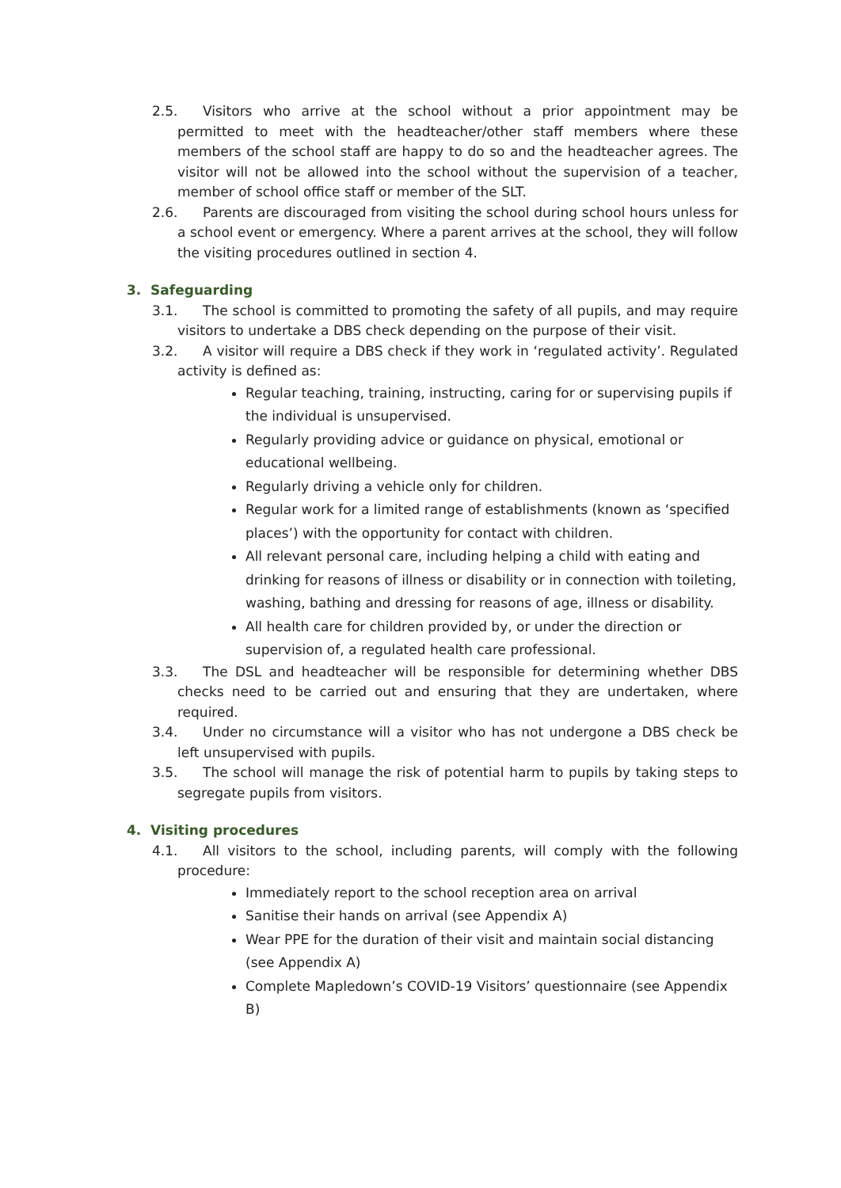2.5. Visitors who arrive at the school without a prior appointment may be permitted to meet with the headteacher/other staff members where these members of the school staff are happy to do so and the headteacher agrees. The visitor will not be allowed into the school without the supervision of a teacher, member of school office staff or member of the SLT.
2.6. Parents are discouraged from visiting the school during school hours unless for a school event or emergency. Where a parent arrives at the school, they will follow the visiting procedures outlined in section 4.
3. Safeguarding
3.1. The school is committed to promoting the safety of all pupils, and may require visitors to undertake a DBS check depending on the purpose of their visit.
3.2. A visitor will require a DBS check if they work in ‘regulated activity’. Regulated activity is defined as:
Regular teaching, training, instructing, caring for or supervising pupils if the individual is unsupervised.
Regularly providing advice or guidance on physical, emotional or educational wellbeing.
Regularly driving a vehicle only for children.
Regular work for a limited range of establishments (known as ‘specified places’) with the opportunity for contact with children.
All relevant personal care, including helping a child with eating and drinking for reasons of illness or disability or in connection with toileting, washing, bathing and dressing for reasons of age, illness or disability.
All health care for children provided by, or under the direction or supervision of, a regulated health care professional.
3.3. The DSL and headteacher will be responsible for determining whether DBS checks need to be carried out and ensuring that they are undertaken, where required.
3.4. Under no circumstance will a visitor who has not undergone a DBS check be left unsupervised with pupils.
3.5. The school will manage the risk of potential harm to pupils by taking steps to segregate pupils from visitors.
4. Visiting procedures
4.1. All visitors to the school, including parents, will comply with the following procedure:
Immediately report to the school reception area on arrival
Sanitise their hands on arrival (see Appendix A)
Wear PPE for the duration of their visit and maintain social distancing (see Appendix A)
Complete Mapledown’s COVID-19 Visitors’ questionnaire (see Appendix B)